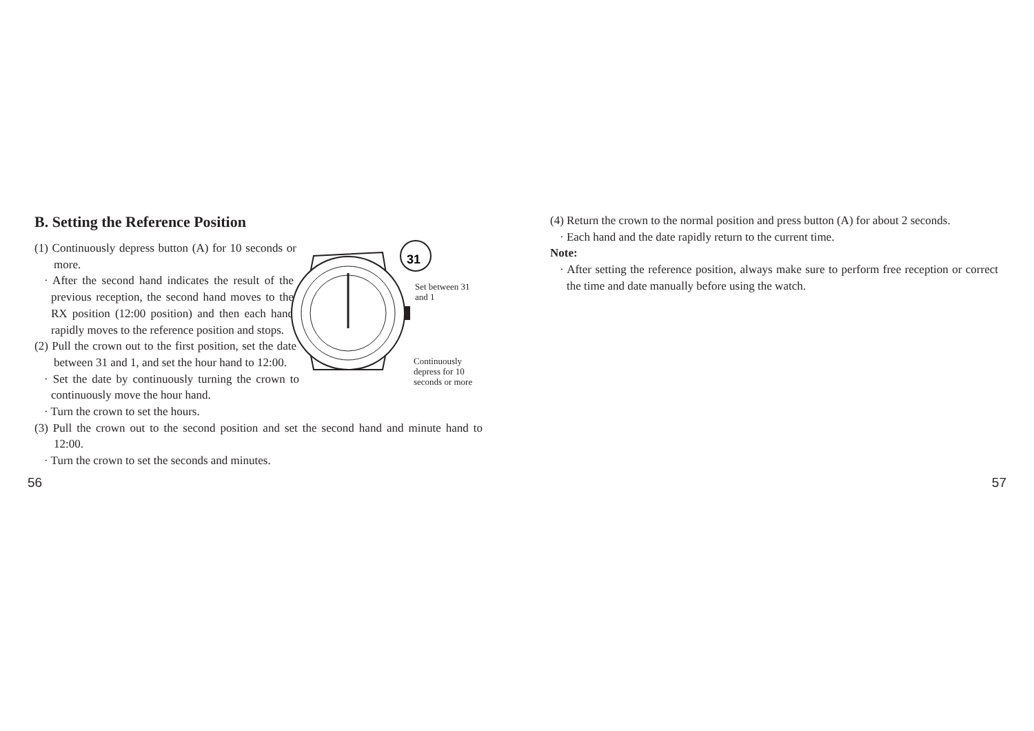B. Setting the Reference Position
31
Set between 31
and 1
Continuously
depress for 10
seconds or more
(1) Continuously depress button (A) for 10 seconds or more.
· After the second hand indicates the result of the previous reception, the second hand moves to the RX position (12:00 position) and then each hand rapidly moves to the reference position and stops.
(2) Pull the crown out to the first position, set the date between 31 and 1, and set the hour hand to 12:00.
· Set the date by continuously turning the crown to continuously move the hour hand.
· Turn the crown to set the hours.
(3) Pull the crown out to the second position and set the second hand and minute hand to 12:00.
· Turn the crown to set the seconds and minutes.
(4) Return the crown to the normal position and press button (A) for about 2 seconds.
· Each hand and the date rapidly return to the current time.
Note:
· After setting the reference position, always make sure to perform free reception or correct the time and date manually before using the watch.
56 57